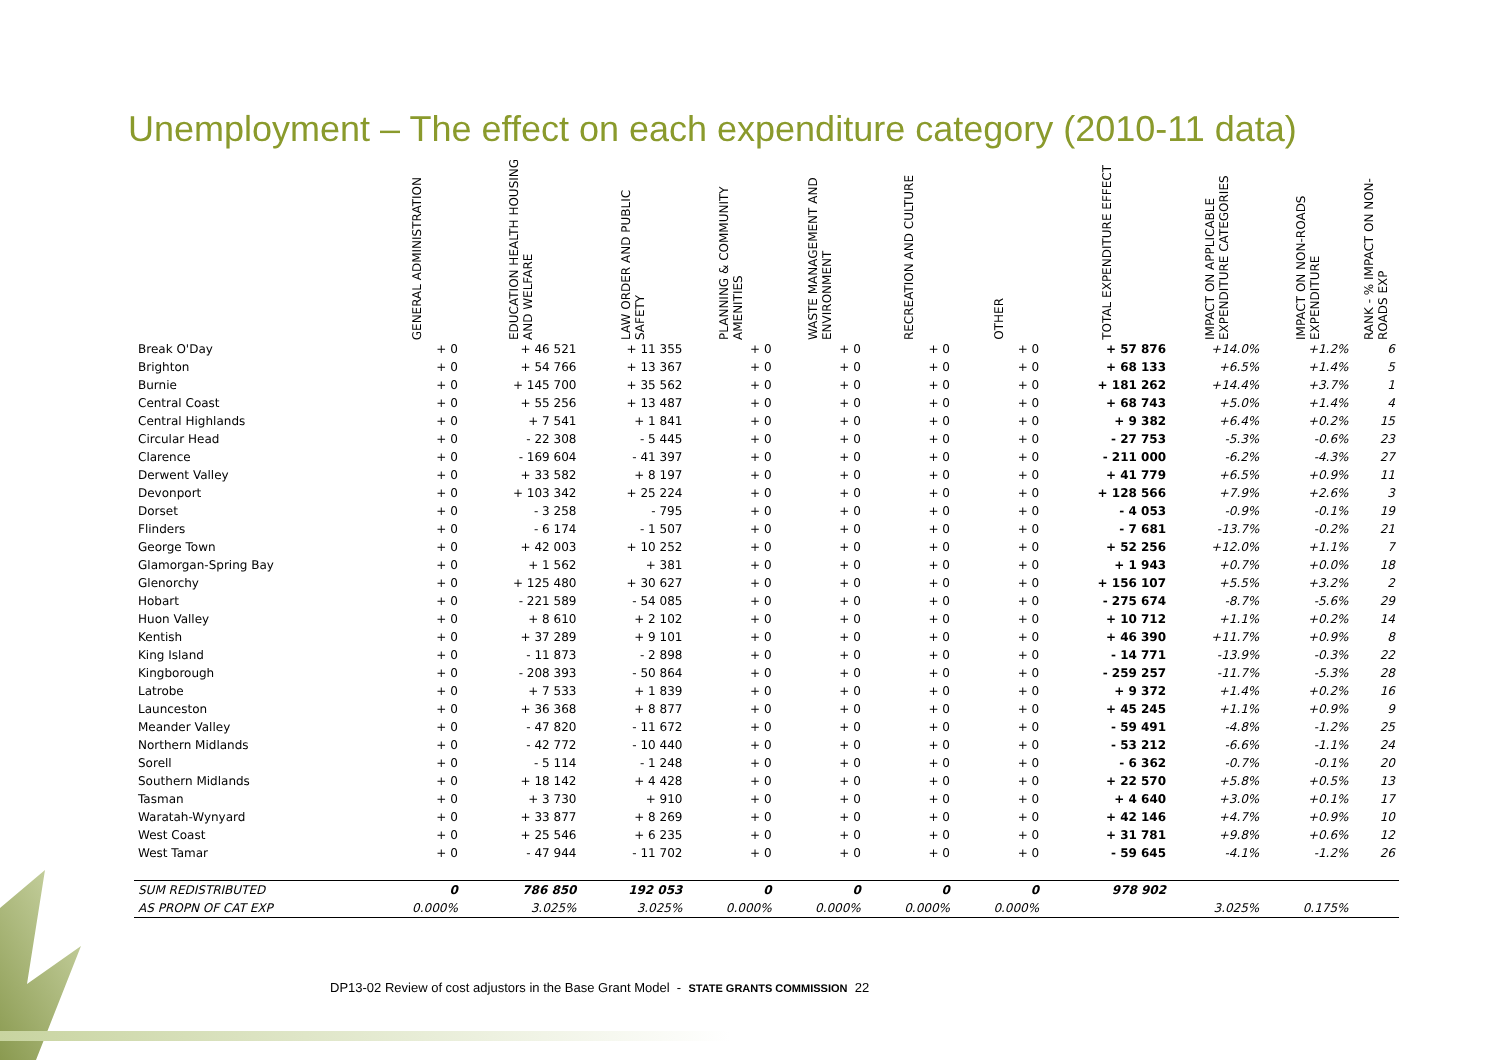Unemployment – The effect on each expenditure category (2010-11 data)
| | GENERAL ADMINISTRATION | EDUCATION HEALTH HOUSING AND WELFARE | LAW ORDER AND PUBLIC SAFETY | PLANNING & COMMUNITY AMENITIES | WASTE MANAGEMENT AND ENVIRONMENT | RECREATION AND CULTURE | OTHER | TOTAL EXPENDITURE EFFECT | IMPACT ON APPLICABLE EXPENDITURE CATEGORIES | IMPACT ON NON-ROADS EXPENDITURE | RANK - % IMPACT ON NON-ROADS EXP |
| --- | --- | --- | --- | --- | --- | --- | --- | --- | --- | --- | --- |
| Break O'Day | + 0 | + 46 521 | + 11 355 | + 0 | + 0 | + 0 | + 0 | + 57 876 | +14.0% | +1.2% | 6 |
| Brighton | + 0 | + 54 766 | + 13 367 | + 0 | + 0 | + 0 | + 0 | + 68 133 | +6.5% | +1.4% | 5 |
| Burnie | + 0 | + 145 700 | + 35 562 | + 0 | + 0 | + 0 | + 0 | + 181 262 | +14.4% | +3.7% | 1 |
| Central Coast | + 0 | + 55 256 | + 13 487 | + 0 | + 0 | + 0 | + 0 | + 68 743 | +5.0% | +1.4% | 4 |
| Central Highlands | + 0 | + 7 541 | + 1 841 | + 0 | + 0 | + 0 | + 0 | + 9 382 | +6.4% | +0.2% | 15 |
| Circular Head | + 0 | - 22 308 | - 5 445 | + 0 | + 0 | + 0 | + 0 | - 27 753 | -5.3% | -0.6% | 23 |
| Clarence | + 0 | - 169 604 | - 41 397 | + 0 | + 0 | + 0 | + 0 | - 211 000 | -6.2% | -4.3% | 27 |
| Derwent Valley | + 0 | + 33 582 | + 8 197 | + 0 | + 0 | + 0 | + 0 | + 41 779 | +6.5% | +0.9% | 11 |
| Devonport | + 0 | + 103 342 | + 25 224 | + 0 | + 0 | + 0 | + 0 | + 128 566 | +7.9% | +2.6% | 3 |
| Dorset | + 0 | - 3 258 | - 795 | + 0 | + 0 | + 0 | + 0 | - 4 053 | -0.9% | -0.1% | 19 |
| Flinders | + 0 | - 6 174 | - 1 507 | + 0 | + 0 | + 0 | + 0 | - 7 681 | -13.7% | -0.2% | 21 |
| George Town | + 0 | + 42 003 | + 10 252 | + 0 | + 0 | + 0 | + 0 | + 52 256 | +12.0% | +1.1% | 7 |
| Glamorgan-Spring Bay | + 0 | + 1 562 | + 381 | + 0 | + 0 | + 0 | + 0 | + 1 943 | +0.7% | +0.0% | 18 |
| Glenorchy | + 0 | + 125 480 | + 30 627 | + 0 | + 0 | + 0 | + 0 | + 156 107 | +5.5% | +3.2% | 2 |
| Hobart | + 0 | - 221 589 | - 54 085 | + 0 | + 0 | + 0 | + 0 | - 275 674 | -8.7% | -5.6% | 29 |
| Huon Valley | + 0 | + 8 610 | + 2 102 | + 0 | + 0 | + 0 | + 0 | + 10 712 | +1.1% | +0.2% | 14 |
| Kentish | + 0 | + 37 289 | + 9 101 | + 0 | + 0 | + 0 | + 0 | + 46 390 | +11.7% | +0.9% | 8 |
| King Island | + 0 | - 11 873 | - 2 898 | + 0 | + 0 | + 0 | + 0 | - 14 771 | -13.9% | -0.3% | 22 |
| Kingborough | + 0 | - 208 393 | - 50 864 | + 0 | + 0 | + 0 | + 0 | - 259 257 | -11.7% | -5.3% | 28 |
| Latrobe | + 0 | + 7 533 | + 1 839 | + 0 | + 0 | + 0 | + 0 | + 9 372 | +1.4% | +0.2% | 16 |
| Launceston | + 0 | + 36 368 | + 8 877 | + 0 | + 0 | + 0 | + 0 | + 45 245 | +1.1% | +0.9% | 9 |
| Meander Valley | + 0 | - 47 820 | - 11 672 | + 0 | + 0 | + 0 | + 0 | - 59 491 | -4.8% | -1.2% | 25 |
| Northern Midlands | + 0 | - 42 772 | - 10 440 | + 0 | + 0 | + 0 | + 0 | - 53 212 | -6.6% | -1.1% | 24 |
| Sorell | + 0 | - 5 114 | - 1 248 | + 0 | + 0 | + 0 | + 0 | - 6 362 | -0.7% | -0.1% | 20 |
| Southern Midlands | + 0 | + 18 142 | + 4 428 | + 0 | + 0 | + 0 | + 0 | + 22 570 | +5.8% | +0.5% | 13 |
| Tasman | + 0 | + 3 730 | + 910 | + 0 | + 0 | + 0 | + 0 | + 4 640 | +3.0% | +0.1% | 17 |
| Waratah-Wynyard | + 0 | + 33 877 | + 8 269 | + 0 | + 0 | + 0 | + 0 | + 42 146 | +4.7% | +0.9% | 10 |
| West Coast | + 0 | + 25 546 | + 6 235 | + 0 | + 0 | + 0 | + 0 | + 31 781 | +9.8% | +0.6% | 12 |
| West Tamar | + 0 | - 47 944 | - 11 702 | + 0 | + 0 | + 0 | + 0 | - 59 645 | -4.1% | -1.2% | 26 |
| SUM REDISTRIBUTED | 0 | 786 850 | 192 053 | 0 | 0 | 0 | 0 | 978 902 | | | |
| AS PROPN OF CAT EXP | 0.000% | 3.025% | 3.025% | 0.000% | 0.000% | 0.000% | 0.000% | | 3.025% | 0.175% | |
DP13-02 Review of cost adjustors in the Base Grant Model - STATE GRANTS COMMISSION 22